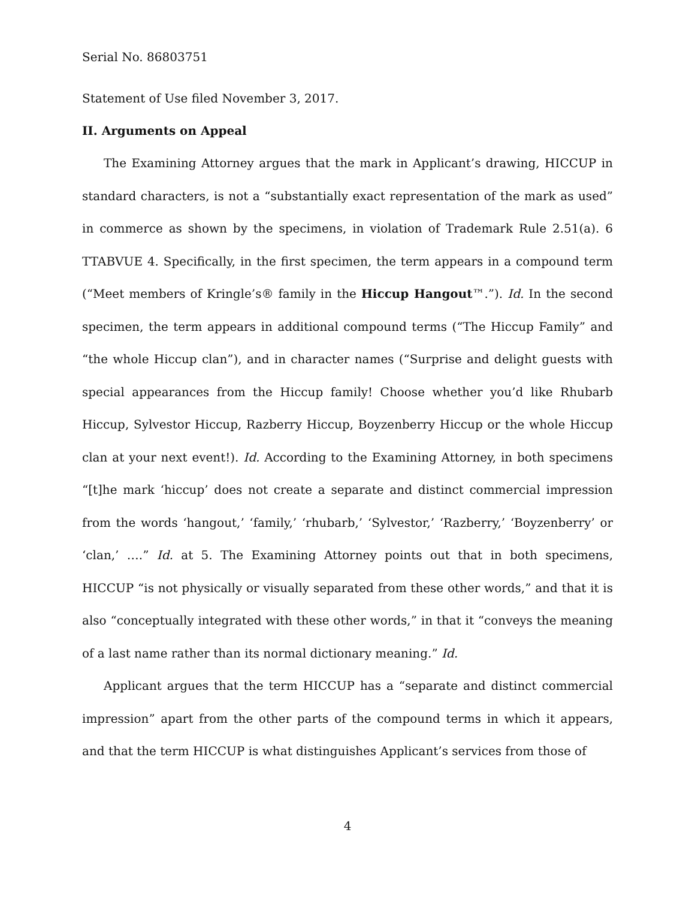Serial No. 86803751
Statement of Use filed November 3, 2017.
II. Arguments on Appeal
The Examining Attorney argues that the mark in Applicant’s drawing, HICCUP in standard characters, is not a “substantially exact representation of the mark as used” in commerce as shown by the specimens, in violation of Trademark Rule 2.51(a). 6 TTABVUE 4. Specifically, in the first specimen, the term appears in a compound term (“Meet members of Kringle’s® family in the Hiccup Hangout™.”). Id. In the second specimen, the term appears in additional compound terms (“The Hiccup Family” and “the whole Hiccup clan”), and in character names (“Surprise and delight guests with special appearances from the Hiccup family! Choose whether you’d like Rhubarb Hiccup, Sylvestor Hiccup, Razberry Hiccup, Boyzenberry Hiccup or the whole Hiccup clan at your next event!). Id. According to the Examining Attorney, in both specimens “[t]he mark ‘hiccup’ does not create a separate and distinct commercial impression from the words ‘hangout,’ ‘family,’ ‘rhubarb,’ ‘Sylvestor,’ ‘Razberry,’ ‘Boyzenberry’ or ‘clan,’ ….” Id. at 5. The Examining Attorney points out that in both specimens, HICCUP “is not physically or visually separated from these other words,” and that it is also “conceptually integrated with these other words,” in that it “conveys the meaning of a last name rather than its normal dictionary meaning.” Id.
Applicant argues that the term HICCUP has a “separate and distinct commercial impression” apart from the other parts of the compound terms in which it appears, and that the term HICCUP is what distinguishes Applicant’s services from those of
4